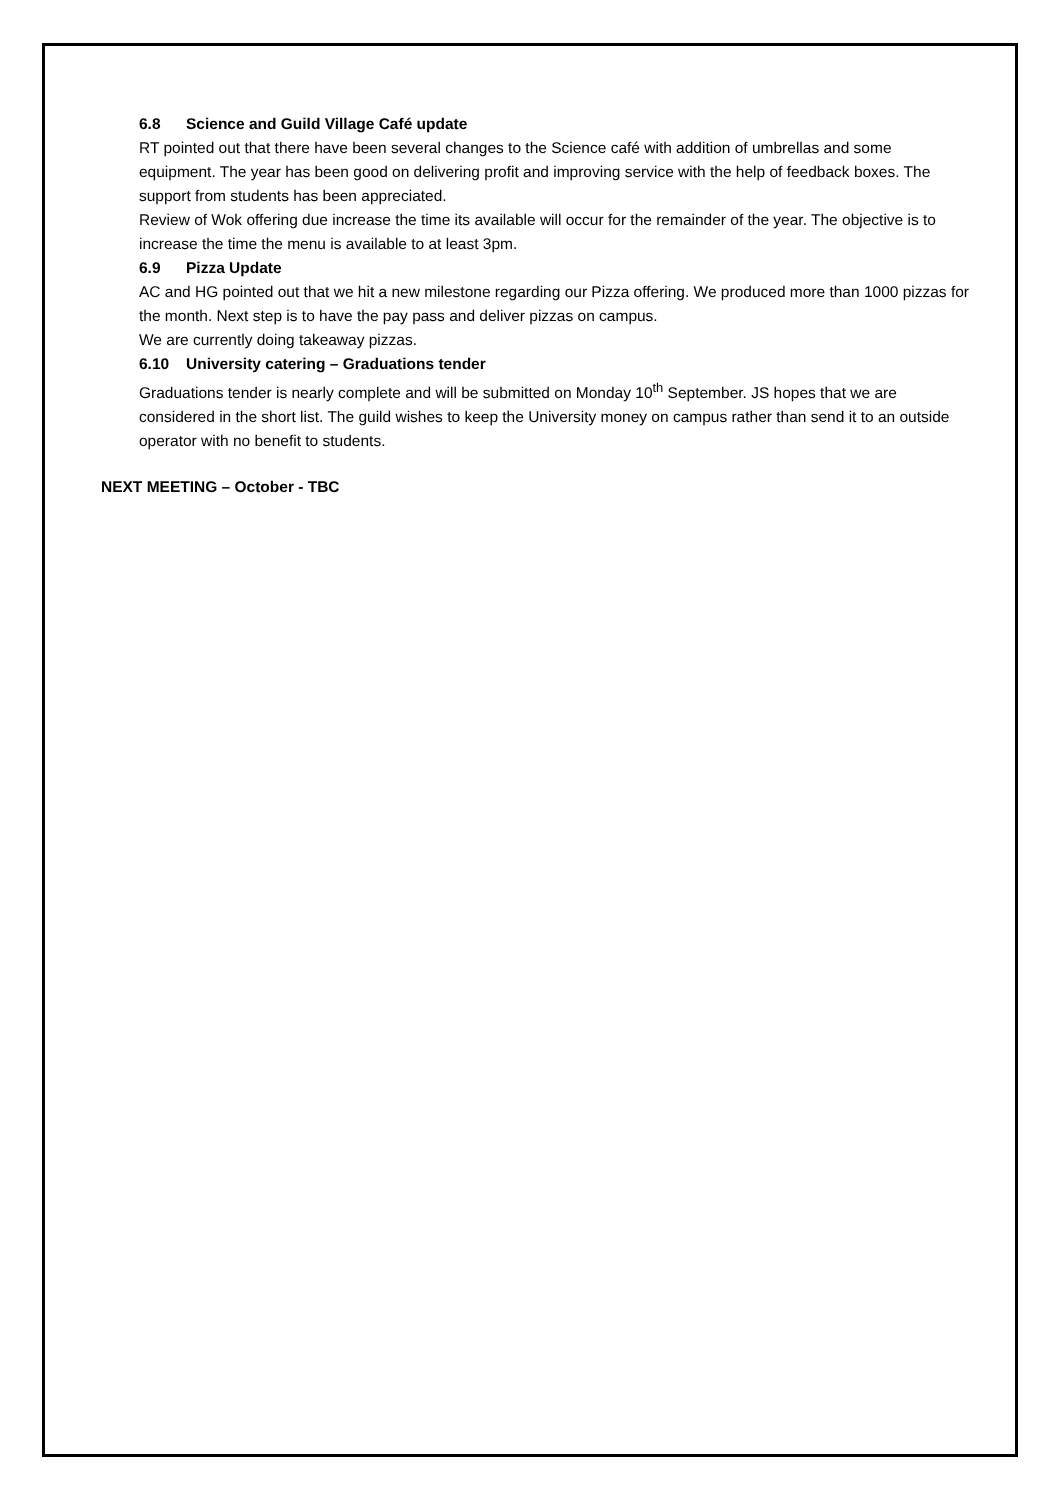6.8 Science and Guild Village Café update
RT pointed out that there have been several changes to the Science café with addition of umbrellas and some equipment. The year has been good on delivering profit and improving service with the help of feedback boxes. The support from students has been appreciated.
Review of Wok offering due increase the time its available will occur for the remainder of the year. The objective is to increase the time the menu is available to at least 3pm.
6.9 Pizza Update
AC and HG pointed out that we hit a new milestone regarding our Pizza offering. We produced more than 1000 pizzas for the month. Next step is to have the pay pass and deliver pizzas on campus.
We are currently doing takeaway pizzas.
6.10 University catering – Graduations tender
Graduations tender is nearly complete and will be submitted on Monday 10<sup>th</sup> September. JS hopes that we are considered in the short list. The guild wishes to keep the University money on campus rather than send it to an outside operator with no benefit to students.
NEXT MEETING – October - TBC